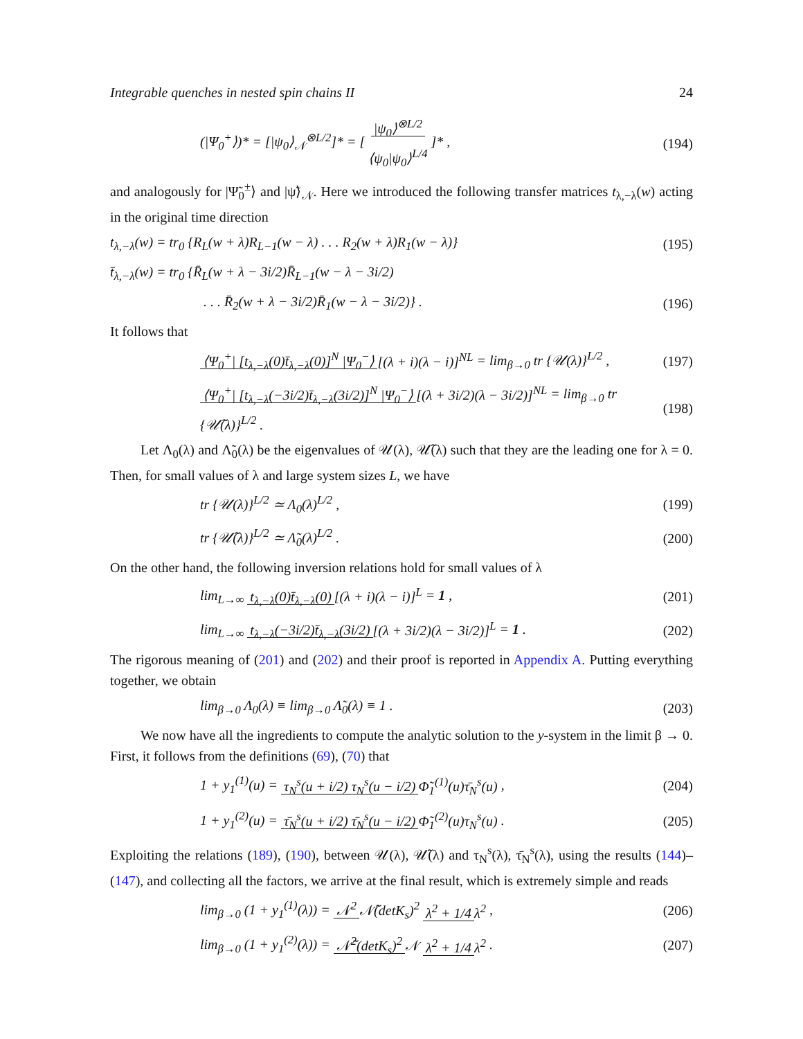Integrable quenches in nested spin chains II 24
(|Ψ<sub>0</sub><sup>+</sup>⟩)* = [|ψ<sub>0</sub>⟩<sub>𝒩</sub><sup>⊗L/2</sup>]* = [ |ψ<sub>0</sub>⟩<sup>⊗L/2</sup>
⟨ψ<sub>0</sub>|ψ<sub>0</sub>⟩<sup>L/4</sup> ]* , (194)
and analogously for |Ψ̃<sub>0</sub><sup>±</sup>⟩ and |ψ̃⟩<sub>𝒩</sub>. Here we introduced the following transfer matrices t<sub>λ,−λ</sub>(w) acting in the original time direction
t<sub>λ,−λ</sub>(w) = tr<sub>0</sub> {R<sub>L</sub>(w + λ)R<sub>L−1</sub>(w − λ) . . . R<sub>2</sub>(w + λ)R<sub>1</sub>(w − λ)} (195)
t̄<sub>λ,−λ</sub>(w) = tr<sub>0</sub> {R̄<sub>L</sub>(w + λ − 3i/2)R̄<sub>L−1</sub>(w − λ − 3i/2)
. . . R̄<sub>2</sub>(w + λ − 3i/2)R̄<sub>1</sub>(w − λ − 3i/2)} . (196)
It follows that
⟨Ψ<sub>0</sub><sup>+</sup>| [t<sub>λ,−λ</sub>(0)t̄<sub>λ,−λ</sub>(0)]<sup>N</sup> |Ψ<sub>0</sub><sup>−</sup>⟩ [(λ + i)(λ − i)]<sup>NL</sup> = lim<sub>β→0</sub> tr {𝒰(λ)}<sup>L/2</sup> , (197)
⟨Ψ<sub>0</sub><sup>+</sup>| [t<sub>λ,−λ</sub>(−3i/2)t̄<sub>λ,−λ</sub>(3i/2)]<sup>N</sup> |Ψ<sub>0</sub><sup>−</sup>⟩ [(λ + 3i/2)(λ − 3i/2)]<sup>NL</sup> = lim<sub>β→0</sub> tr {𝒰̃(λ)}<sup>L/2</sup> . (198)
Let Λ<sub>0</sub>(λ) and Λ̃<sub>0</sub>(λ) be the eigenvalues of 𝒰(λ), 𝒰̃(λ) such that they are the leading one for λ = 0. Then, for small values of λ and large system sizes L, we have
tr {𝒰(λ)}<sup>L/2</sup> ≃ Λ<sub>0</sub>(λ)<sup>L/2</sup> , (199)
tr {𝒰̃(λ)}<sup>L/2</sup> ≃ Λ̃<sub>0</sub>(λ)<sup>L/2</sup> . (200)
On the other hand, the following inversion relations hold for small values of λ
lim<sub>L→∞</sub> t<sub>λ,−λ</sub>(0)t̄<sub>λ,−λ</sub>(0) [(λ + i)(λ − i)]<sup>L</sup> = 1 , (201)
lim<sub>L→∞</sub> t<sub>λ,−λ</sub>(−3i/2)t̄<sub>λ,−λ</sub>(3i/2) [(λ + 3i/2)(λ − 3i/2)]<sup>L</sup> = 1 . (202)
The rigorous meaning of (201) and (202) and their proof is reported in Appendix A. Putting everything together, we obtain
lim<sub>β→0</sub> Λ<sub>0</sub>(λ) ≡ lim<sub>β→0</sub> Λ̃<sub>0</sub>(λ) ≡ 1 . (203)
We now have all the ingredients to compute the analytic solution to the y-system in the limit β → 0. First, it follows from the definitions (69), (70) that
1 + y<sub>1</sub><sup>(1)</sup>(u) = τ<sub>N</sub><sup>s</sup>(u + i/2) τ<sub>N</sub><sup>s</sup>(u − i/2) Φ̃<sub>1</sub><sup>(1)</sup>(u)τ̄<sub>N</sub><sup>s</sup>(u) , (204)
1 + y<sub>1</sub><sup>(2)</sup>(u) = τ̄<sub>N</sub><sup>s</sup>(u + i/2) τ̄<sub>N</sub><sup>s</sup>(u − i/2) Φ̃<sub>1</sub><sup>(2)</sup>(u)τ<sub>N</sub><sup>s</sup>(u) . (205)
Exploiting the relations (189), (190), between 𝒰(λ), 𝒰̃(λ) and τ<sub>N</sub><sup>s</sup>(λ), τ̄<sub>N</sub><sup>s</sup>(λ), using the results (144)–(147), and collecting all the factors, we arrive at the final result, which is extremely simple and reads
lim<sub>β→0</sub> (1 + y<sub>1</sub><sup>(1)</sup>(λ)) = 𝒩<sup>2</sup> 𝒩̃(detK<sub>s</sub>)<sup>2</sup> λ<sup>2</sup> + 1/4 λ<sup>2</sup> , (206)
lim<sub>β→0</sub> (1 + y<sub>1</sub><sup>(2)</sup>(λ)) = 𝒩̃<sup>2</sup>(detK<sub>s</sub>)<sup>2</sup> 𝒩 λ<sup>2</sup> + 1/4 λ<sup>2</sup> . (207)